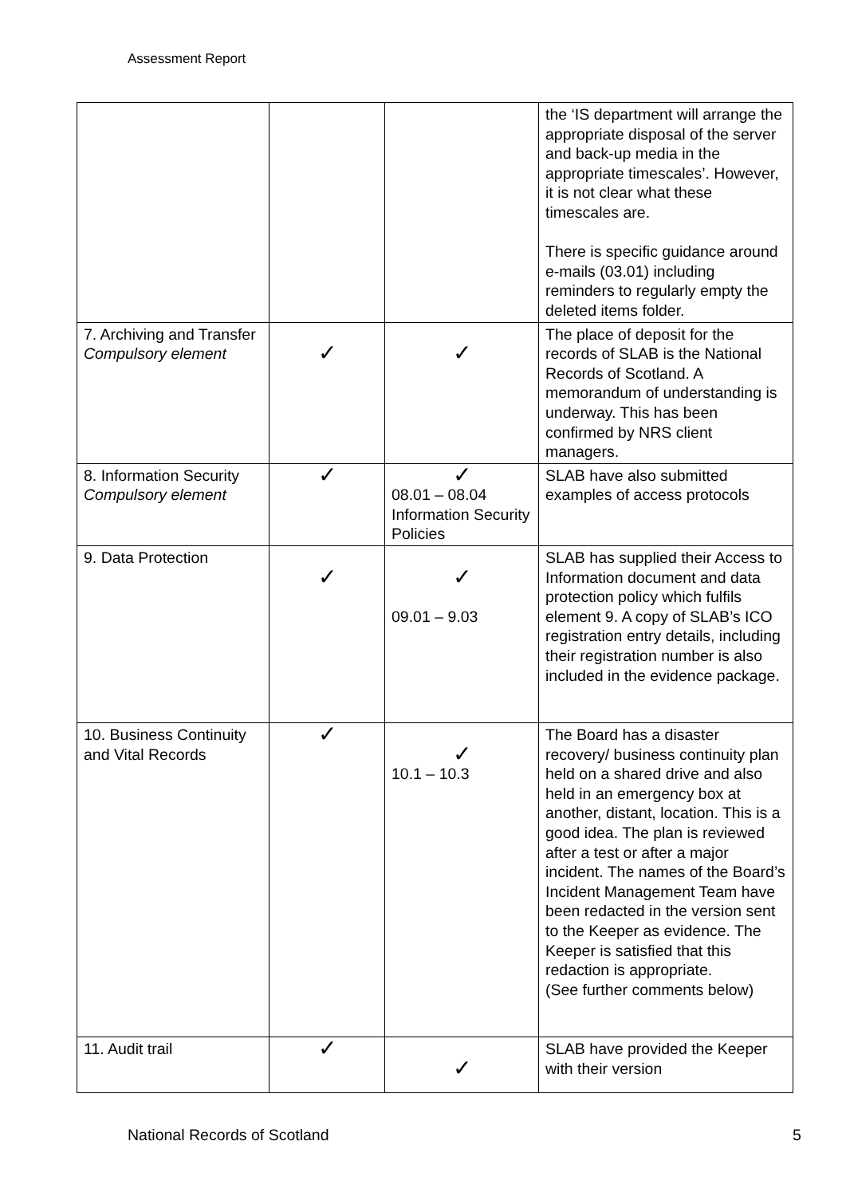Assessment Report
| | | | the ‘IS department will arrange the appropriate disposal of the server and back-up media in the appropriate timescales’. However, it is not clear what these timescales are. There is specific guidance around e-mails (03.01) including reminders to regularly empty the deleted items folder. |
| 7. Archiving and Transfer Compulsory element | ✓ | ✓ | The place of deposit for the records of SLAB is the National Records of Scotland. A memorandum of understanding is underway. This has been confirmed by NRS client managers. |
| 8. Information Security Compulsory element | ✓ | ✓ 08.01 – 08.04 Information Security Policies | SLAB have also submitted examples of access protocols |
| 9. Data Protection | ✓ | ✓ 09.01 – 9.03 | SLAB has supplied their Access to Information document and data protection policy which fulfils element 9. A copy of SLAB’s ICO registration entry details, including their registration number is also included in the evidence package. |
| 10. Business Continuity and Vital Records | ✓ | ✓ 10.1 – 10.3 | The Board has a disaster recovery/ business continuity plan held on a shared drive and also held in an emergency box at another, distant, location. This is a good idea. The plan is reviewed after a test or after a major incident. The names of the Board’s Incident Management Team have been redacted in the version sent to the Keeper as evidence. The Keeper is satisfied that this redaction is appropriate. (See further comments below) |
| 11. Audit trail | ✓ | ✓ | SLAB have provided the Keeper with their version |
National Records of Scotland 5